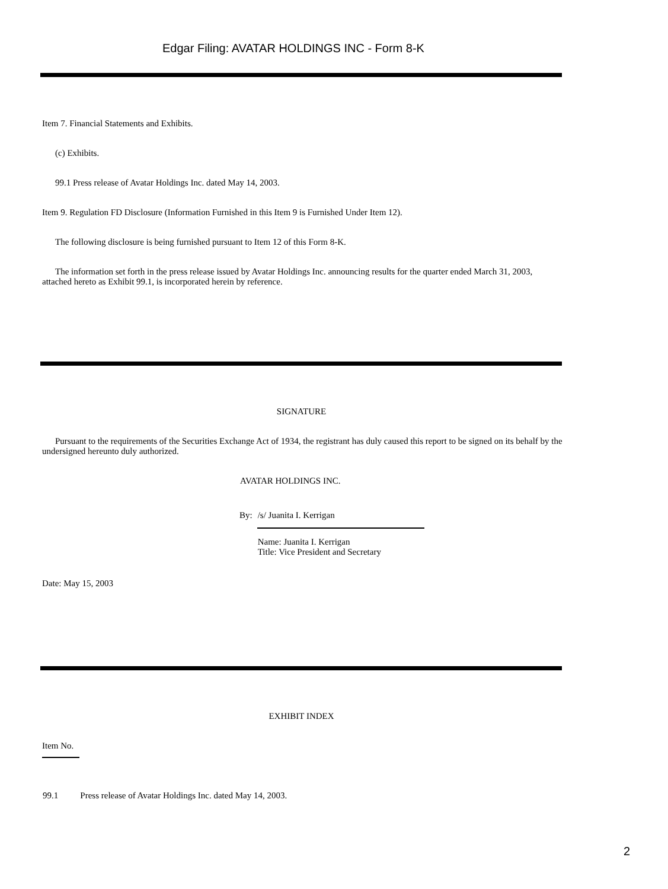Edgar Filing: AVATAR HOLDINGS INC - Form 8-K
Item 7. Financial Statements and Exhibits.
(c) Exhibits.
99.1 Press release of Avatar Holdings Inc. dated May 14, 2003.
Item 9. Regulation FD Disclosure (Information Furnished in this Item 9 is Furnished Under Item 12).
The following disclosure is being furnished pursuant to Item 12 of this Form 8-K.
The information set forth in the press release issued by Avatar Holdings Inc. announcing results for the quarter ended March 31, 2003, attached hereto as Exhibit 99.1, is incorporated herein by reference.
SIGNATURE
Pursuant to the requirements of the Securities Exchange Act of 1934, the registrant has duly caused this report to be signed on its behalf by the undersigned hereunto duly authorized.
AVATAR HOLDINGS INC.
| By: | /s/ Juanita I. Kerrigan |
| | Name: Juanita I. Kerrigan Title: Vice President and Secretary |
Date: May 15, 2003
EXHIBIT INDEX
| Item No. | |
| --- | --- |
| 99.1 | Press release of Avatar Holdings Inc. dated May 14, 2003. |
2